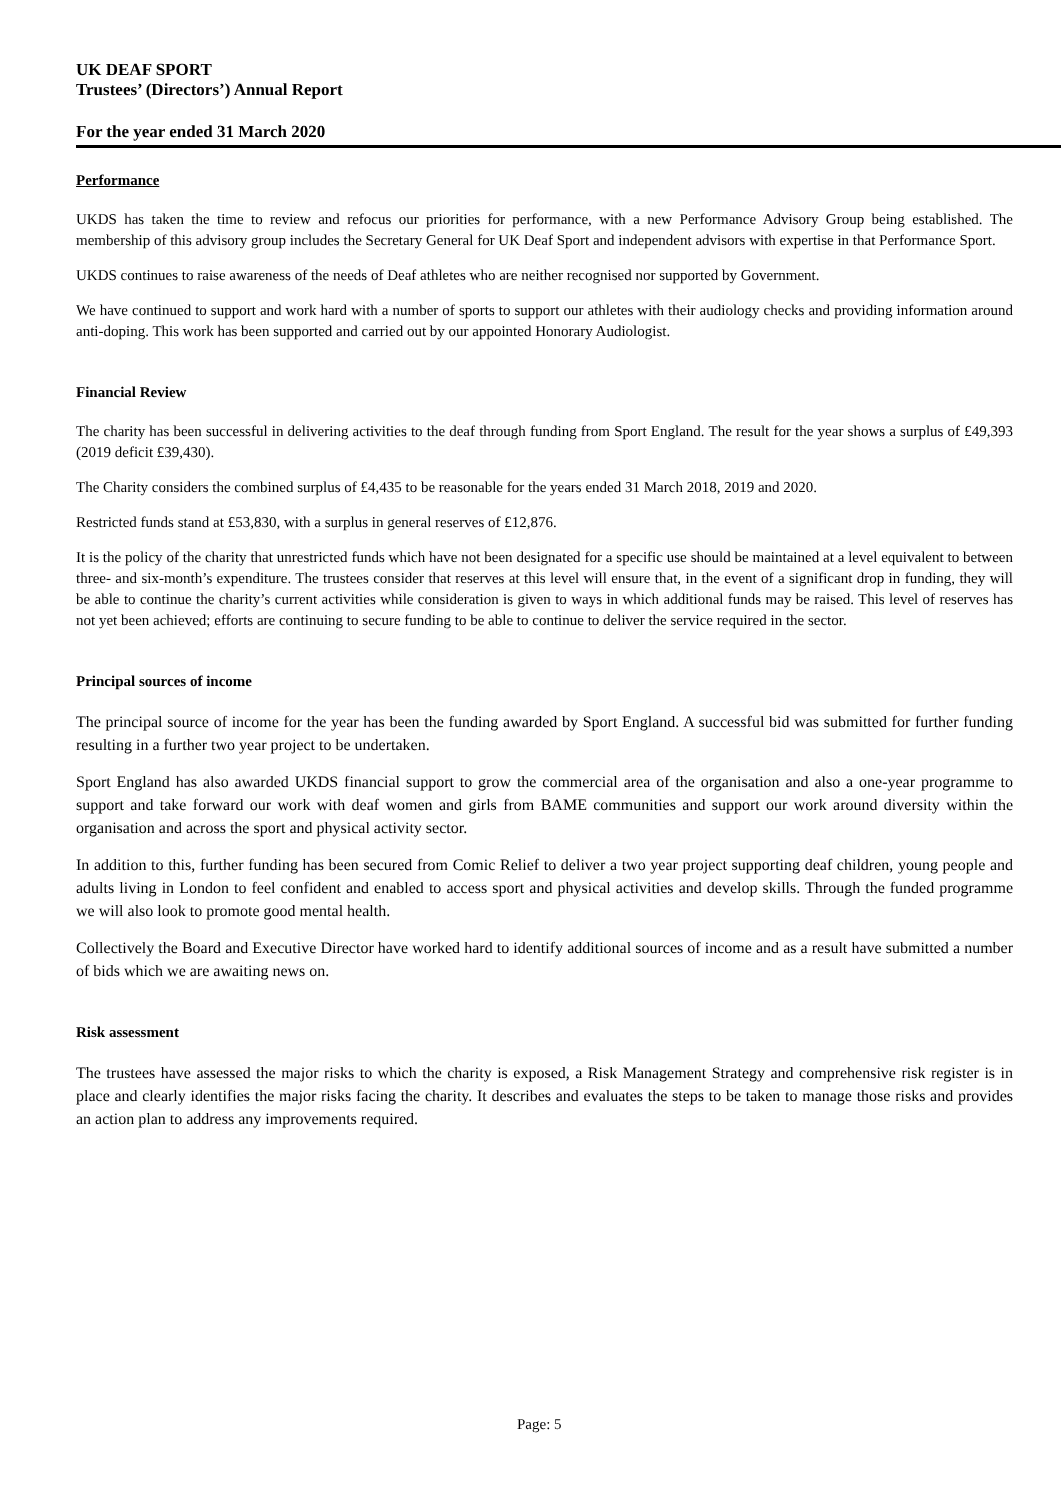UK DEAF SPORT
Trustees’ (Directors’) Annual Report
For the year ended 31 March 2020
Performance
UKDS has taken the time to review and refocus our priorities for performance, with a new Performance Advisory Group being established. The membership of this advisory group includes the Secretary General for UK Deaf Sport and independent advisors with expertise in that Performance Sport.
UKDS continues to raise awareness of the needs of Deaf athletes who are neither recognised nor supported by Government.
We have continued to support and work hard with a number of sports to support our athletes with their audiology checks and providing information around anti-doping. This work has been supported and carried out by our appointed Honorary Audiologist.
Financial Review
The charity has been successful in delivering activities to the deaf through funding from Sport England. The result for the year shows a surplus of £49,393 (2019 deficit £39,430).
The Charity considers the combined surplus of £4,435 to be reasonable for the years ended 31 March 2018, 2019 and 2020.
Restricted funds stand at £53,830, with a surplus in general reserves of £12,876.
It is the policy of the charity that unrestricted funds which have not been designated for a specific use should be maintained at a level equivalent to between three- and six-month’s expenditure. The trustees consider that reserves at this level will ensure that, in the event of a significant drop in funding, they will be able to continue the charity’s current activities while consideration is given to ways in which additional funds may be raised. This level of reserves has not yet been achieved; efforts are continuing to secure funding to be able to continue to deliver the service required in the sector.
Principal sources of income
The principal source of income for the year has been the funding awarded by Sport England. A successful bid was submitted for further funding resulting in a further two year project to be undertaken.
Sport England has also awarded UKDS financial support to grow the commercial area of the organisation and also a one-year programme to support and take forward our work with deaf women and girls from BAME communities and support our work around diversity within the organisation and across the sport and physical activity sector.
In addition to this, further funding has been secured from Comic Relief to deliver a two year project supporting deaf children, young people and adults living in London to feel confident and enabled to access sport and physical activities and develop skills. Through the funded programme we will also look to promote good mental health.
Collectively the Board and Executive Director have worked hard to identify additional sources of income and as a result have submitted a number of bids which we are awaiting news on.
Risk assessment
The trustees have assessed the major risks to which the charity is exposed, a Risk Management Strategy and comprehensive risk register is in place and clearly identifies the major risks facing the charity. It describes and evaluates the steps to be taken to manage those risks and provides an action plan to address any improvements required.
Page: 5